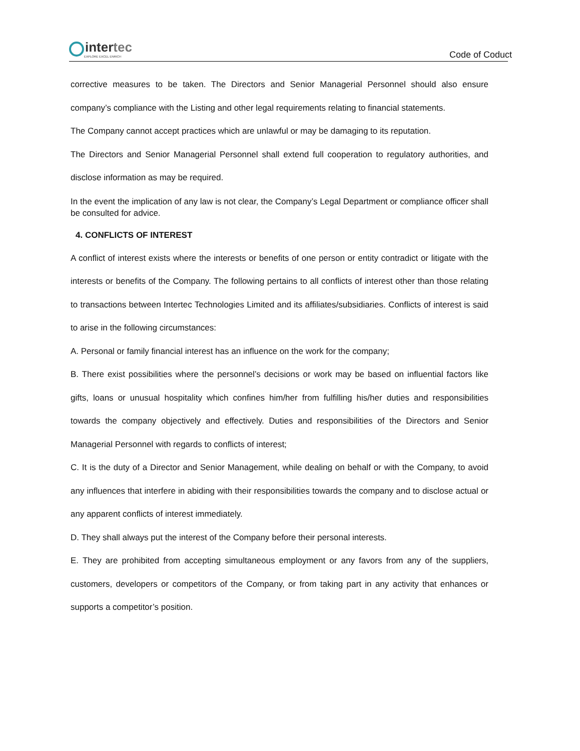intertec
EXPLORE EXCEL ENRICH
Code of Coduct
corrective measures to be taken. The Directors and Senior Managerial Personnel should also ensure company’s compliance with the Listing and other legal requirements relating to financial statements.
The Company cannot accept practices which are unlawful or may be damaging to its reputation.
The Directors and Senior Managerial Personnel shall extend full cooperation to regulatory authorities, and disclose information as may be required.
In the event the implication of any law is not clear, the Company’s Legal Department or compliance officer shall be consulted for advice.
4. CONFLICTS OF INTEREST
A conflict of interest exists where the interests or benefits of one person or entity contradict or litigate with the interests or benefits of the Company. The following pertains to all conflicts of interest other than those relating to transactions between Intertec Technologies Limited and its affiliates/subsidiaries. Conflicts of interest is said to arise in the following circumstances:
A. Personal or family financial interest has an influence on the work for the company;
B. There exist possibilities where the personnel’s decisions or work may be based on influential factors like gifts, loans or unusual hospitality which confines him/her from fulfilling his/her duties and responsibilities towards the company objectively and effectively. Duties and responsibilities of the Directors and Senior Managerial Personnel with regards to conflicts of interest;
C. It is the duty of a Director and Senior Management, while dealing on behalf or with the Company, to avoid any influences that interfere in abiding with their responsibilities towards the company and to disclose actual or any apparent conflicts of interest immediately.
D. They shall always put the interest of the Company before their personal interests.
E. They are prohibited from accepting simultaneous employment or any favors from any of the suppliers, customers, developers or competitors of the Company, or from taking part in any activity that enhances or supports a competitor’s position.